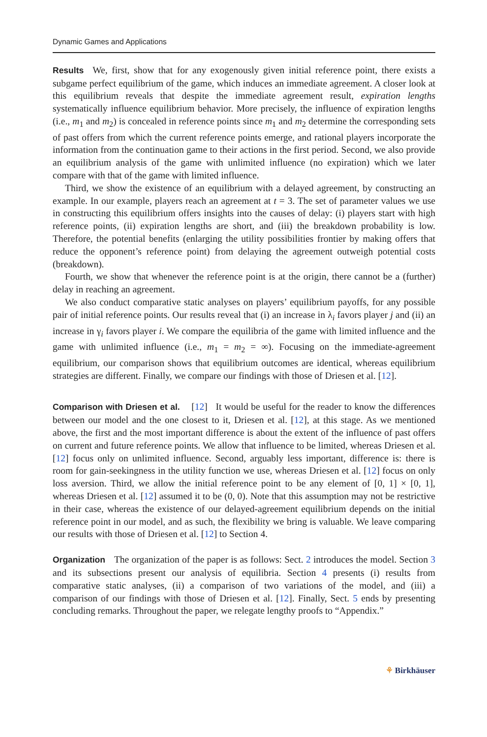Dynamic Games and Applications
Results We, first, show that for any exogenously given initial reference point, there exists a subgame perfect equilibrium of the game, which induces an immediate agreement. A closer look at this equilibrium reveals that despite the immediate agreement result, expiration lengths systematically influence equilibrium behavior. More precisely, the influence of expiration lengths (i.e., m<sub>1</sub> and m<sub>2</sub>) is concealed in reference points since m<sub>1</sub> and m<sub>2</sub> determine the corresponding sets of past offers from which the current reference points emerge, and rational players incorporate the information from the continuation game to their actions in the first period. Second, we also provide an equilibrium analysis of the game with unlimited influence (no expiration) which we later compare with that of the game with limited influence.
Third, we show the existence of an equilibrium with a delayed agreement, by constructing an example. In our example, players reach an agreement at t = 3. The set of parameter values we use in constructing this equilibrium offers insights into the causes of delay: (i) players start with high reference points, (ii) expiration lengths are short, and (iii) the breakdown probability is low. Therefore, the potential benefits (enlarging the utility possibilities frontier by making offers that reduce the opponent’s reference point) from delaying the agreement outweigh potential costs (breakdown).
Fourth, we show that whenever the reference point is at the origin, there cannot be a (further) delay in reaching an agreement.
We also conduct comparative static analyses on players’ equilibrium payoffs, for any possible pair of initial reference points. Our results reveal that (i) an increase in λ<sub>i</sub> favors player j and (ii) an increase in γ<sub>i</sub> favors player i. We compare the equilibria of the game with limited influence and the game with unlimited influence (i.e., m<sub>1</sub> = m<sub>2</sub> = ∞). Focusing on the immediate-agreement equilibrium, our comparison shows that equilibrium outcomes are identical, whereas equilibrium strategies are different. Finally, we compare our findings with those of Driesen et al. [12].
Comparison with Driesen et al. [12] It would be useful for the reader to know the differences between our model and the one closest to it, Driesen et al. [12], at this stage. As we mentioned above, the first and the most important difference is about the extent of the influence of past offers on current and future reference points. We allow that influence to be limited, whereas Driesen et al. [12] focus only on unlimited influence. Second, arguably less important, difference is: there is room for gain-seekingness in the utility function we use, whereas Driesen et al. [12] focus on only loss aversion. Third, we allow the initial reference point to be any element of [0, 1] × [0, 1], whereas Driesen et al. [12] assumed it to be (0, 0). Note that this assumption may not be restrictive in their case, whereas the existence of our delayed-agreement equilibrium depends on the initial reference point in our model, and as such, the flexibility we bring is valuable. We leave comparing our results with those of Driesen et al. [12] to Section 4.
Organization The organization of the paper is as follows: Sect. 2 introduces the model. Section 3 and its subsections present our analysis of equilibria. Section 4 presents (i) results from comparative static analyses, (ii) a comparison of two variations of the model, and (iii) a comparison of our findings with those of Driesen et al. [12]. Finally, Sect. 5 ends by presenting concluding remarks. Throughout the paper, we relegate lengthy proofs to “Appendix.”
⚘ Birkhäuser